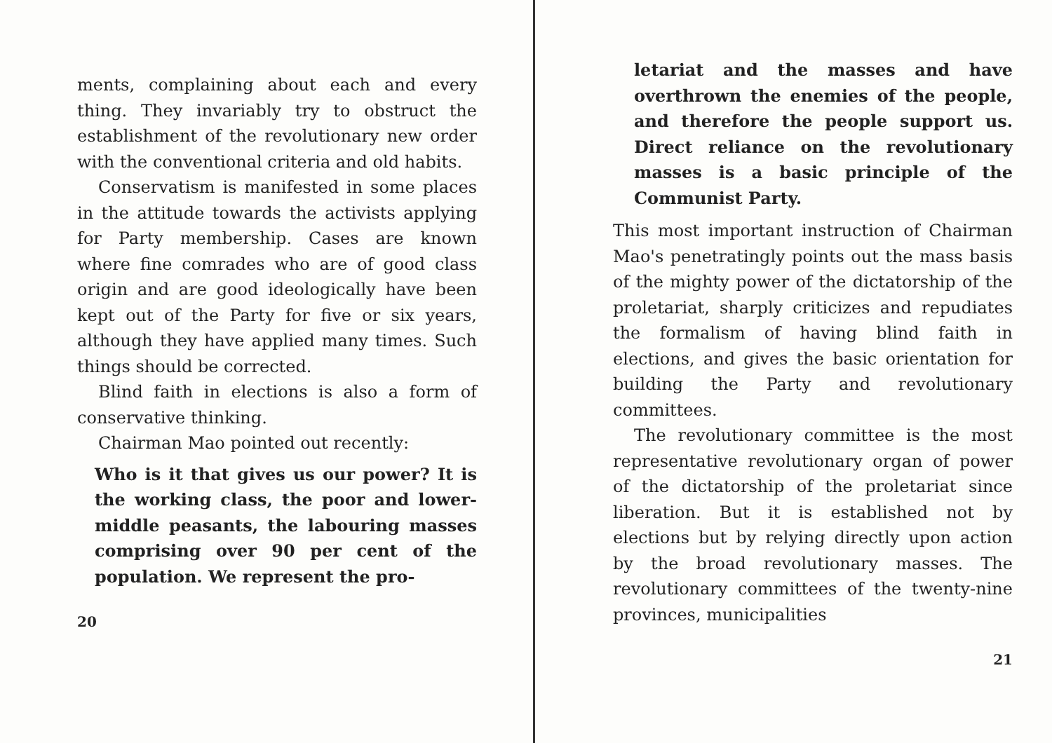ments, complaining about each and every thing. They invariably try to obstruct the establishment of the revolutionary new order with the conventional criteria and old habits.
Conservatism is manifested in some places in the attitude towards the activists applying for Party membership. Cases are known where fine comrades who are of good class origin and are good ideologically have been kept out of the Party for five or six years, although they have applied many times. Such things should be corrected.
Blind faith in elections is also a form of conservative thinking.
Chairman Mao pointed out recently:
Who is it that gives us our power? It is the working class, the poor and lower-middle peasants, the labouring masses comprising over 90 per cent of the population. We represent the pro-
20
letariat and the masses and have overthrown the enemies of the people, and therefore the people support us. Direct reliance on the revolutionary masses is a basic principle of the Communist Party.
This most important instruction of Chairman Mao's penetratingly points out the mass basis of the mighty power of the dictatorship of the proletariat, sharply criticizes and repudiates the formalism of having blind faith in elections, and gives the basic orientation for building the Party and revolutionary committees.
The revolutionary committee is the most representative revolutionary organ of power of the dictatorship of the proletariat since liberation. But it is established not by elections but by relying directly upon action by the broad revolutionary masses. The revolutionary committees of the twenty-nine provinces, municipalities
21